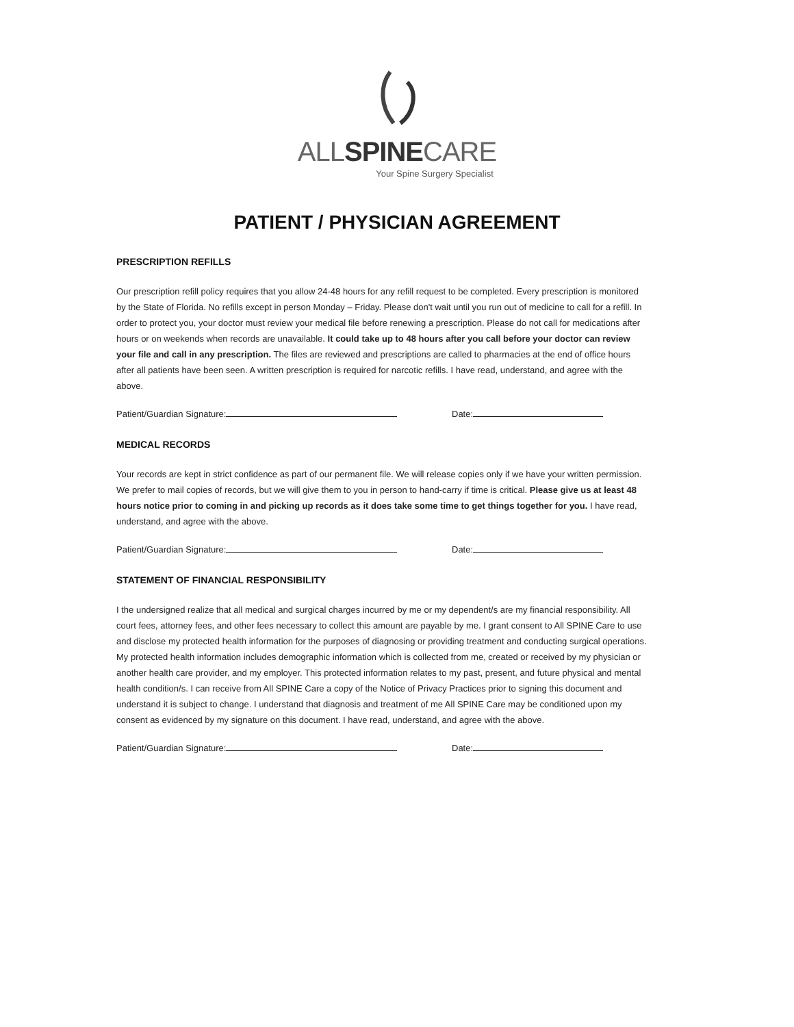ALLSPINECARE
Your Spine Surgery Specialist
PATIENT / PHYSICIAN AGREEMENT
PRESCRIPTION REFILLS
Our prescription refill policy requires that you allow 24-48 hours for any refill request to be completed. Every prescription is monitored by the State of Florida. No refills except in person Monday – Friday. Please don't wait until you run out of medicine to call for a refill. In order to protect you, your doctor must review your medical file before renewing a prescription. Please do not call for medications after hours or on weekends when records are unavailable. It could take up to 48 hours after you call before your doctor can review your file and call in any prescription. The files are reviewed and prescriptions are called to pharmacies at the end of office hours after all patients have been seen. A written prescription is required for narcotic refills. I have read, understand, and agree with the above.
Patient/Guardian Signature: Date:
MEDICAL RECORDS
Your records are kept in strict confidence as part of our permanent file. We will release copies only if we have your written permission. We prefer to mail copies of records, but we will give them to you in person to hand-carry if time is critical. Please give us at least 48 hours notice prior to coming in and picking up records as it does take some time to get things together for you. I have read, understand, and agree with the above.
Patient/Guardian Signature: Date:
STATEMENT OF FINANCIAL RESPONSIBILITY
I the undersigned realize that all medical and surgical charges incurred by me or my dependent/s are my financial responsibility. All court fees, attorney fees, and other fees necessary to collect this amount are payable by me. I grant consent to All SPINE Care to use and disclose my protected health information for the purposes of diagnosing or providing treatment and conducting surgical operations. My protected health information includes demographic information which is collected from me, created or received by my physician or another health care provider, and my employer. This protected information relates to my past, present, and future physical and mental health condition/s. I can receive from All SPINE Care a copy of the Notice of Privacy Practices prior to signing this document and understand it is subject to change. I understand that diagnosis and treatment of me All SPINE Care may be conditioned upon my consent as evidenced by my signature on this document. I have read, understand, and agree with the above.
Patient/Guardian Signature: Date: